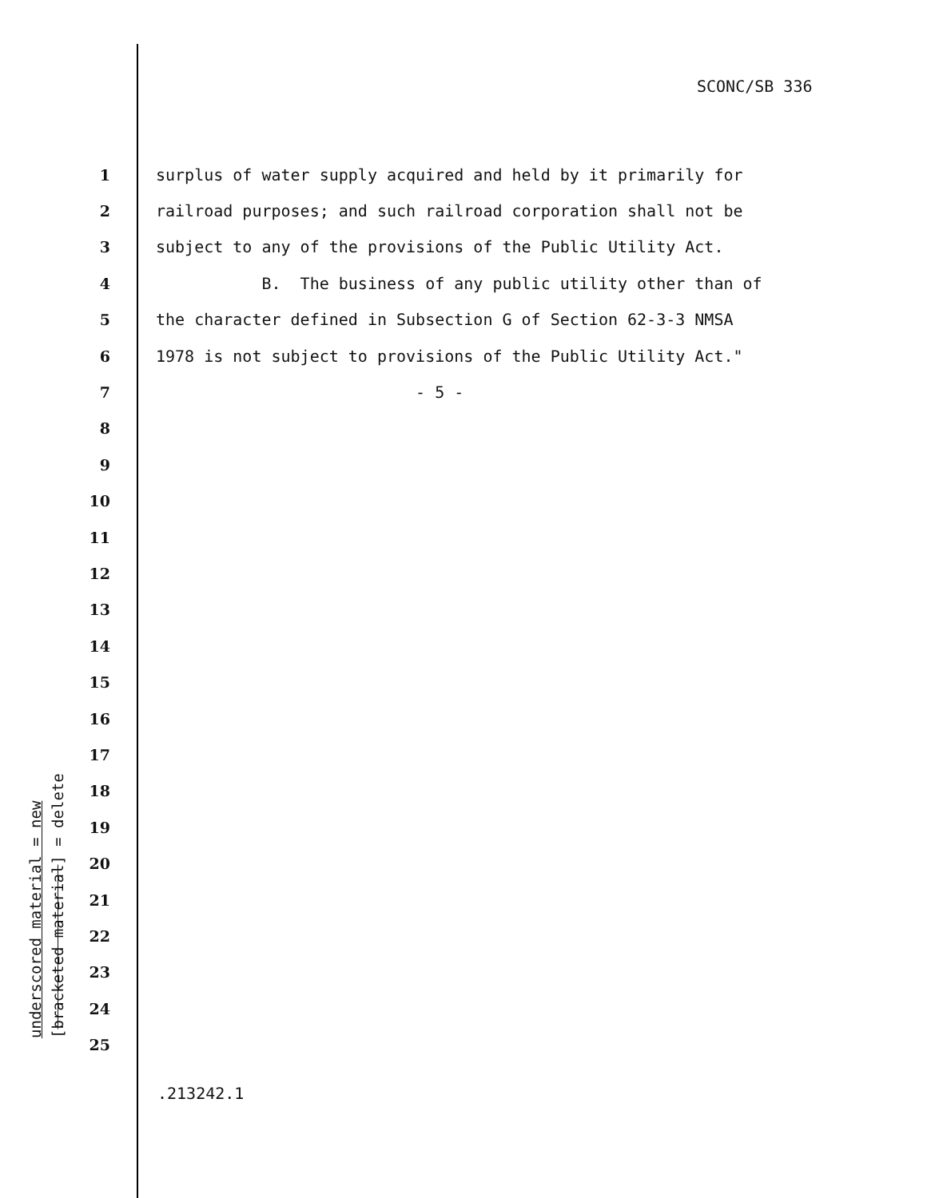SCONC/SB 336
1 surplus of water supply acquired and held by it primarily for
2 railroad purposes; and such railroad corporation shall not be
3 subject to any of the provisions of the Public Utility Act.
4 B. The business of any public utility other than of
5 the character defined in Subsection G of Section 62-3-3 NMSA
6 1978 is not subject to provisions of the Public Utility Act."
7 - 5 -
8
9
10
11
12
13
14
15
16
17
18
19
20
21
22
23
24
25
.213242.1
underscored material = new
[bracketed material] = delete